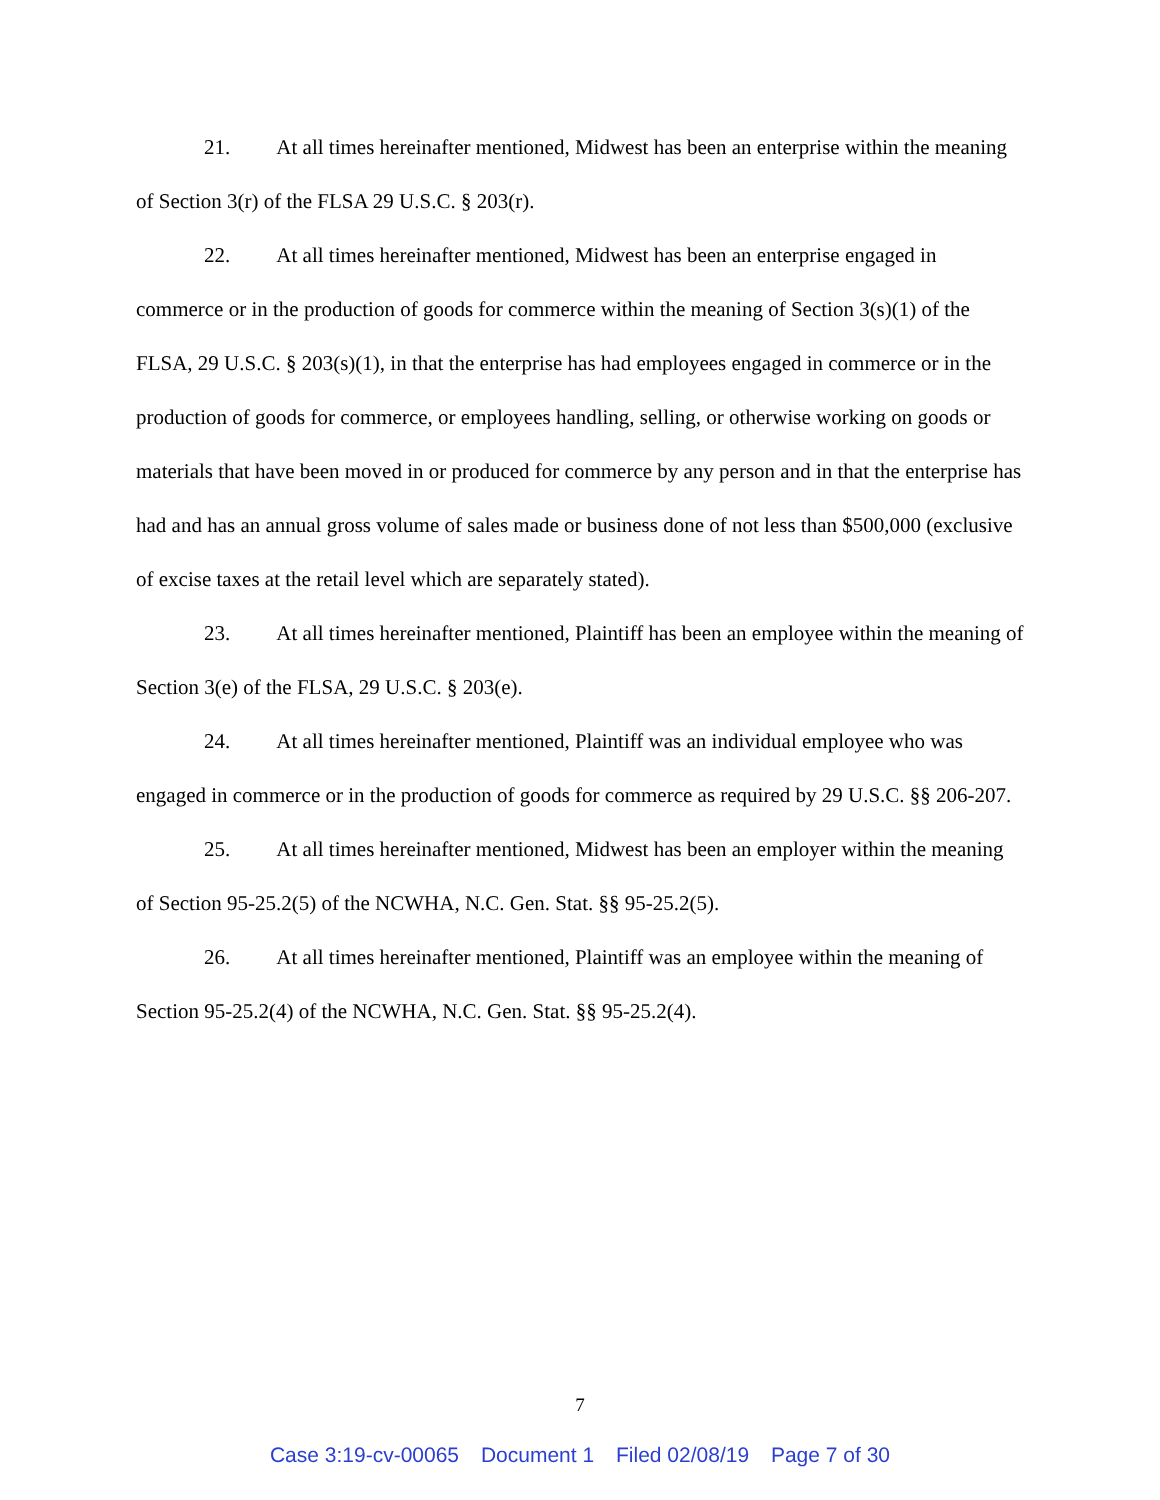21. At all times hereinafter mentioned, Midwest has been an enterprise within the meaning of Section 3(r) of the FLSA 29 U.S.C. § 203(r).
22. At all times hereinafter mentioned, Midwest has been an enterprise engaged in commerce or in the production of goods for commerce within the meaning of Section 3(s)(1) of the FLSA, 29 U.S.C. § 203(s)(1), in that the enterprise has had employees engaged in commerce or in the production of goods for commerce, or employees handling, selling, or otherwise working on goods or materials that have been moved in or produced for commerce by any person and in that the enterprise has had and has an annual gross volume of sales made or business done of not less than $500,000 (exclusive of excise taxes at the retail level which are separately stated).
23. At all times hereinafter mentioned, Plaintiff has been an employee within the meaning of Section 3(e) of the FLSA, 29 U.S.C. § 203(e).
24. At all times hereinafter mentioned, Plaintiff was an individual employee who was engaged in commerce or in the production of goods for commerce as required by 29 U.S.C. §§ 206-207.
25. At all times hereinafter mentioned, Midwest has been an employer within the meaning of Section 95-25.2(5) of the NCWHA, N.C. Gen. Stat. §§ 95-25.2(5).
26. At all times hereinafter mentioned, Plaintiff was an employee within the meaning of Section 95-25.2(4) of the NCWHA, N.C. Gen. Stat. §§ 95-25.2(4).
7
Case 3:19-cv-00065 Document 1 Filed 02/08/19 Page 7 of 30